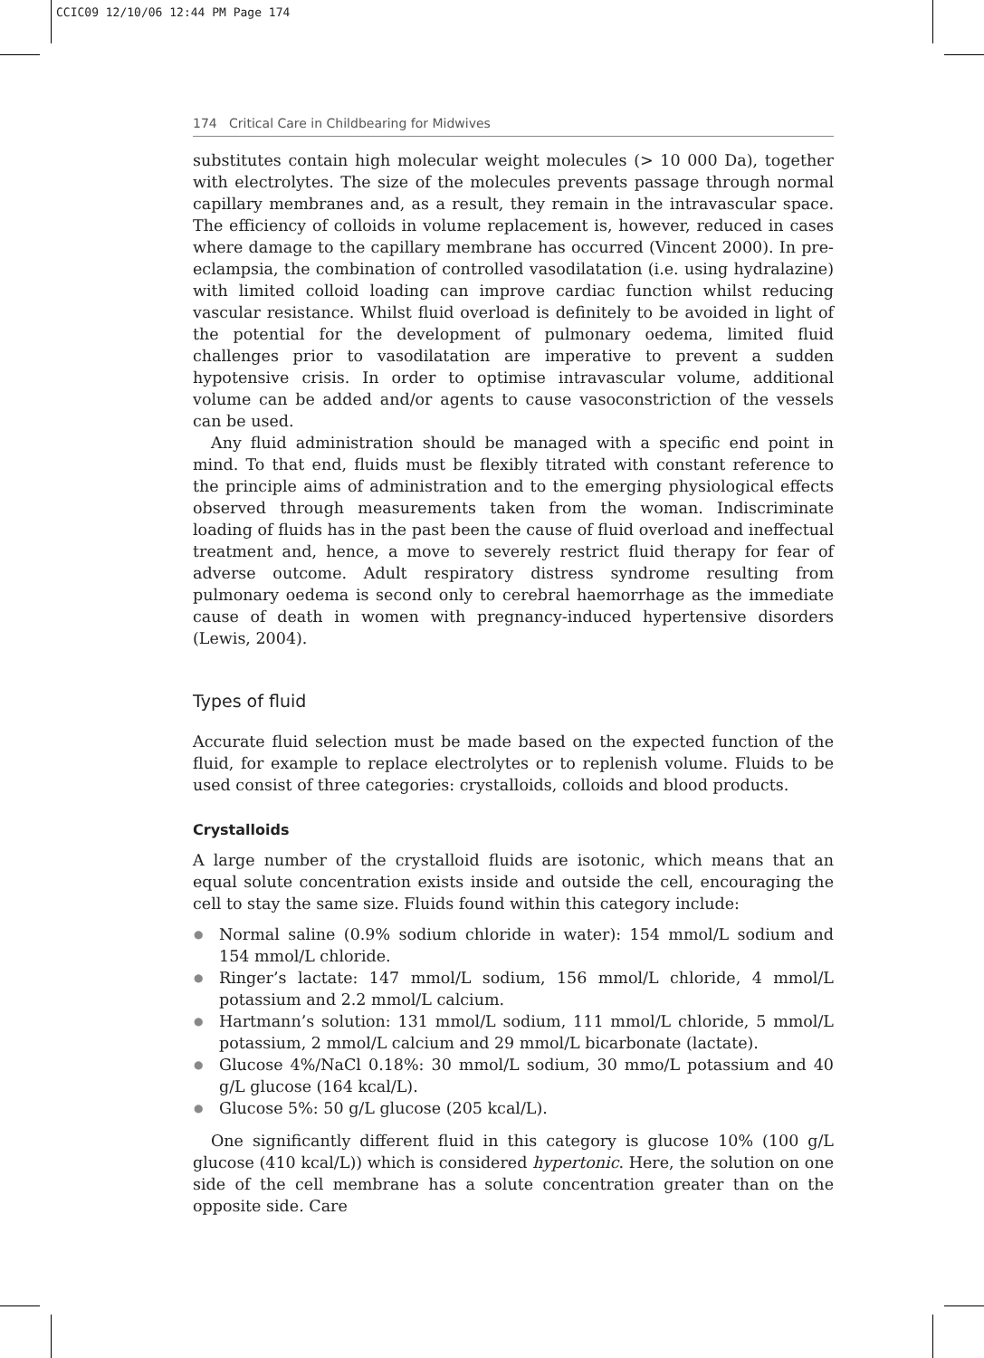CCIC09 12/10/06 12:44 PM Page 174
174 Critical Care in Childbearing for Midwives
substitutes contain high molecular weight molecules (> 10 000 Da), together with electrolytes. The size of the molecules prevents passage through normal capillary membranes and, as a result, they remain in the intravascular space. The efficiency of colloids in volume replacement is, however, reduced in cases where damage to the capillary membrane has occurred (Vincent 2000). In pre-eclampsia, the combination of controlled vasodilatation (i.e. using hydralazine) with limited colloid loading can improve cardiac function whilst reducing vascular resistance. Whilst fluid overload is definitely to be avoided in light of the potential for the development of pulmonary oedema, limited fluid challenges prior to vasodilatation are imperative to prevent a sudden hypotensive crisis. In order to optimise intravascular volume, additional volume can be added and/or agents to cause vasoconstriction of the vessels can be used.
Any fluid administration should be managed with a specific end point in mind. To that end, fluids must be flexibly titrated with constant reference to the principle aims of administration and to the emerging physiological effects observed through measurements taken from the woman. Indiscriminate loading of fluids has in the past been the cause of fluid overload and ineffectual treatment and, hence, a move to severely restrict fluid therapy for fear of adverse outcome. Adult respiratory distress syndrome resulting from pulmonary oedema is second only to cerebral haemorrhage as the immediate cause of death in women with pregnancy-induced hypertensive disorders (Lewis, 2004).
Types of fluid
Accurate fluid selection must be made based on the expected function of the fluid, for example to replace electrolytes or to replenish volume. Fluids to be used consist of three categories: crystalloids, colloids and blood products.
Crystalloids
A large number of the crystalloid fluids are isotonic, which means that an equal solute concentration exists inside and outside the cell, encouraging the cell to stay the same size. Fluids found within this category include:
● Normal saline (0.9% sodium chloride in water): 154 mmol/L sodium and 154 mmol/L chloride.
● Ringer’s lactate: 147 mmol/L sodium, 156 mmol/L chloride, 4 mmol/L potassium and 2.2 mmol/L calcium.
● Hartmann’s solution: 131 mmol/L sodium, 111 mmol/L chloride, 5 mmol/L potassium, 2 mmol/L calcium and 29 mmol/L bicarbonate (lactate).
● Glucose 4%/NaCl 0.18%: 30 mmol/L sodium, 30 mmo/L potassium and 40 g/L glucose (164 kcal/L).
● Glucose 5%: 50 g/L glucose (205 kcal/L).
One significantly different fluid in this category is glucose 10% (100 g/L glucose (410 kcal/L)) which is considered hypertonic. Here, the solution on one side of the cell membrane has a solute concentration greater than on the opposite side. Care